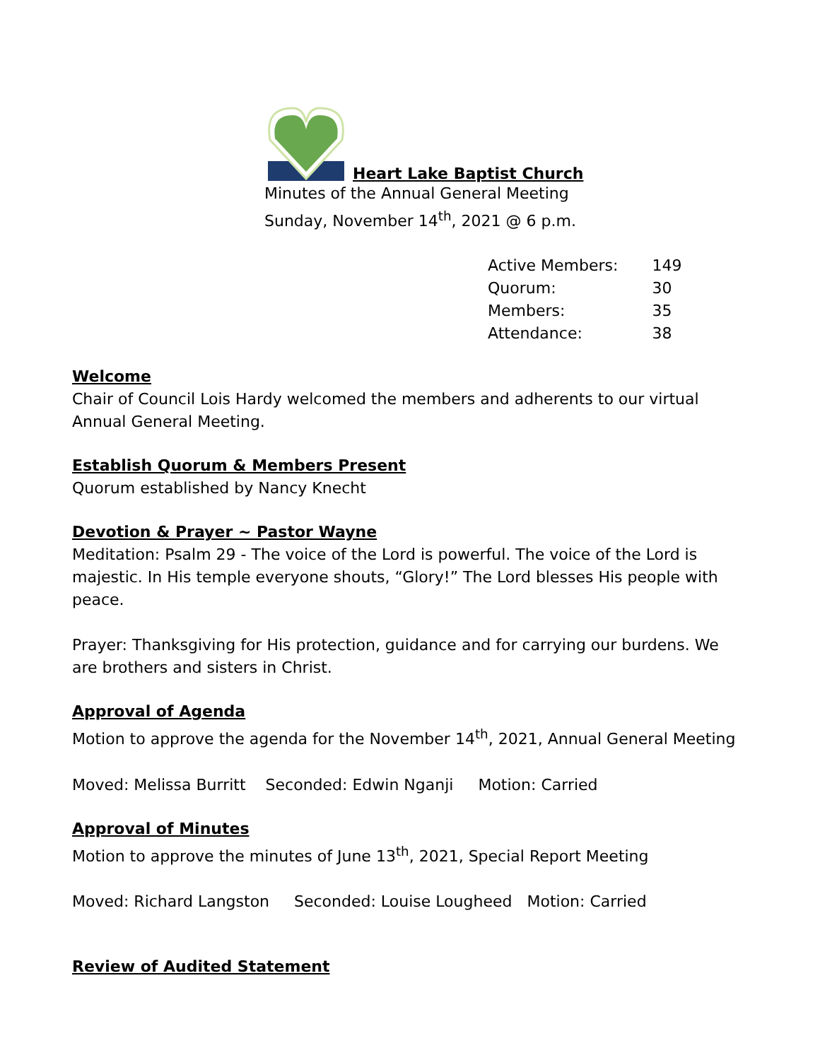Heart Lake Baptist Church
Minutes of the Annual General Meeting
Sunday, November 14<sup>th</sup>, 2021 @ 6 p.m.
| Active Members: | 149 |
| Quorum: | 30 |
| Members: | 35 |
| Attendance: | 38 |
Welcome
Chair of Council Lois Hardy welcomed the members and adherents to our virtual Annual General Meeting.
Establish Quorum & Members Present
Quorum established by Nancy Knecht
Devotion & Prayer ~ Pastor Wayne
Meditation: Psalm 29 - The voice of the Lord is powerful. The voice of the Lord is majestic. In His temple everyone shouts, “Glory!” The Lord blesses His people with peace.
Prayer: Thanksgiving for His protection, guidance and for carrying our burdens. We are brothers and sisters in Christ.
Approval of Agenda
Motion to approve the agenda for the November 14<sup>th</sup>, 2021, Annual General Meeting
Moved: Melissa Burritt Seconded: Edwin Nganji Motion: Carried
Approval of Minutes
Motion to approve the minutes of June 13<sup>th</sup>, 2021, Special Report Meeting
Moved: Richard Langston Seconded: Louise Lougheed Motion: Carried
Review of Audited Statement